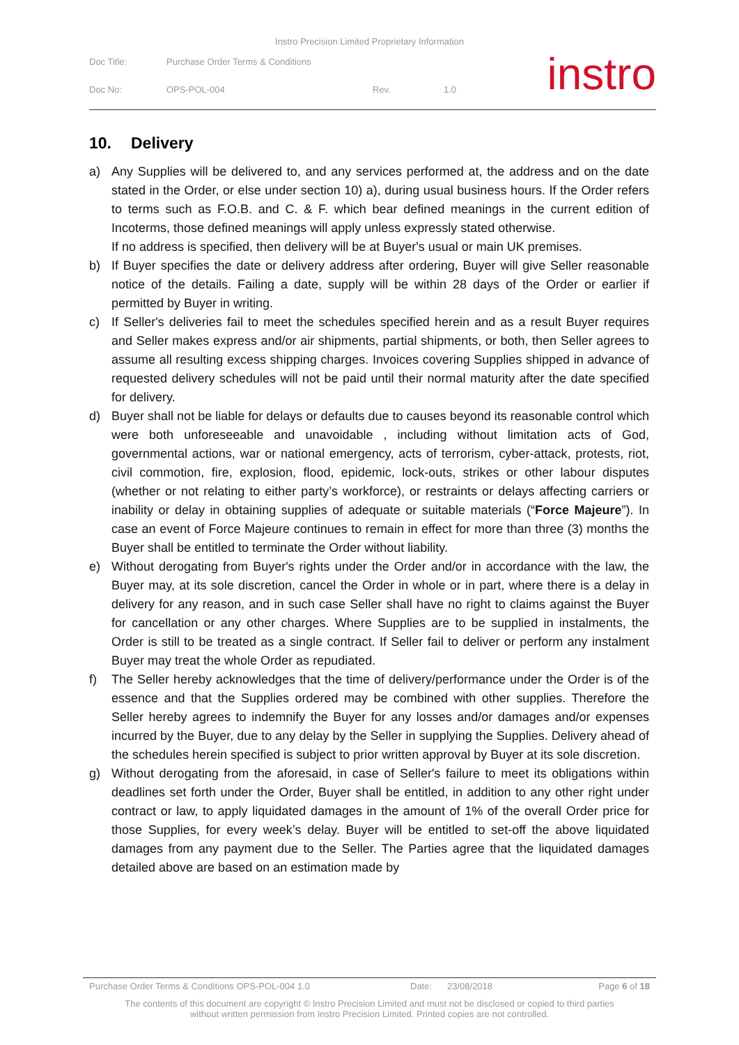Instro Precision Limited Proprietary Information
Doc Title: Purchase Order Terms & Conditions
Doc No: OPS-POL-004 Rev. 1.0
instro
10. Delivery
a) Any Supplies will be delivered to, and any services performed at, the address and on the date stated in the Order, or else under section 10) a), during usual business hours. If the Order refers to terms such as F.O.B. and C. & F. which bear defined meanings in the current edition of Incoterms, those defined meanings will apply unless expressly stated otherwise.
If no address is specified, then delivery will be at Buyer's usual or main UK premises.
b) If Buyer specifies the date or delivery address after ordering, Buyer will give Seller reasonable notice of the details. Failing a date, supply will be within 28 days of the Order or earlier if permitted by Buyer in writing.
c) If Seller's deliveries fail to meet the schedules specified herein and as a result Buyer requires and Seller makes express and/or air shipments, partial shipments, or both, then Seller agrees to assume all resulting excess shipping charges. Invoices covering Supplies shipped in advance of requested delivery schedules will not be paid until their normal maturity after the date specified for delivery.
d) Buyer shall not be liable for delays or defaults due to causes beyond its reasonable control which were both unforeseeable and unavoidable , including without limitation acts of God, governmental actions, war or national emergency, acts of terrorism, cyber-attack, protests, riot, civil commotion, fire, explosion, flood, epidemic, lock-outs, strikes or other labour disputes (whether or not relating to either party’s workforce), or restraints or delays affecting carriers or inability or delay in obtaining supplies of adequate or suitable materials (“Force Majeure”). In case an event of Force Majeure continues to remain in effect for more than three (3) months the Buyer shall be entitled to terminate the Order without liability.
e) Without derogating from Buyer's rights under the Order and/or in accordance with the law, the Buyer may, at its sole discretion, cancel the Order in whole or in part, where there is a delay in delivery for any reason, and in such case Seller shall have no right to claims against the Buyer for cancellation or any other charges. Where Supplies are to be supplied in instalments, the Order is still to be treated as a single contract. If Seller fail to deliver or perform any instalment Buyer may treat the whole Order as repudiated.
f) The Seller hereby acknowledges that the time of delivery/performance under the Order is of the essence and that the Supplies ordered may be combined with other supplies. Therefore the Seller hereby agrees to indemnify the Buyer for any losses and/or damages and/or expenses incurred by the Buyer, due to any delay by the Seller in supplying the Supplies. Delivery ahead of the schedules herein specified is subject to prior written approval by Buyer at its sole discretion.
g) Without derogating from the aforesaid, in case of Seller's failure to meet its obligations within deadlines set forth under the Order, Buyer shall be entitled, in addition to any other right under contract or law, to apply liquidated damages in the amount of 1% of the overall Order price for those Supplies, for every week’s delay. Buyer will be entitled to set-off the above liquidated damages from any payment due to the Seller. The Parties agree that the liquidated damages detailed above are based on an estimation made by
Purchase Order Terms & Conditions OPS-POL-004 1.0 Date: 23/08/2018 Page 6 of 18
The contents of this document are copyright © Instro Precision Limited and must not be disclosed or copied to third parties
without written permission from Instro Precision Limited. Printed copies are not controlled.